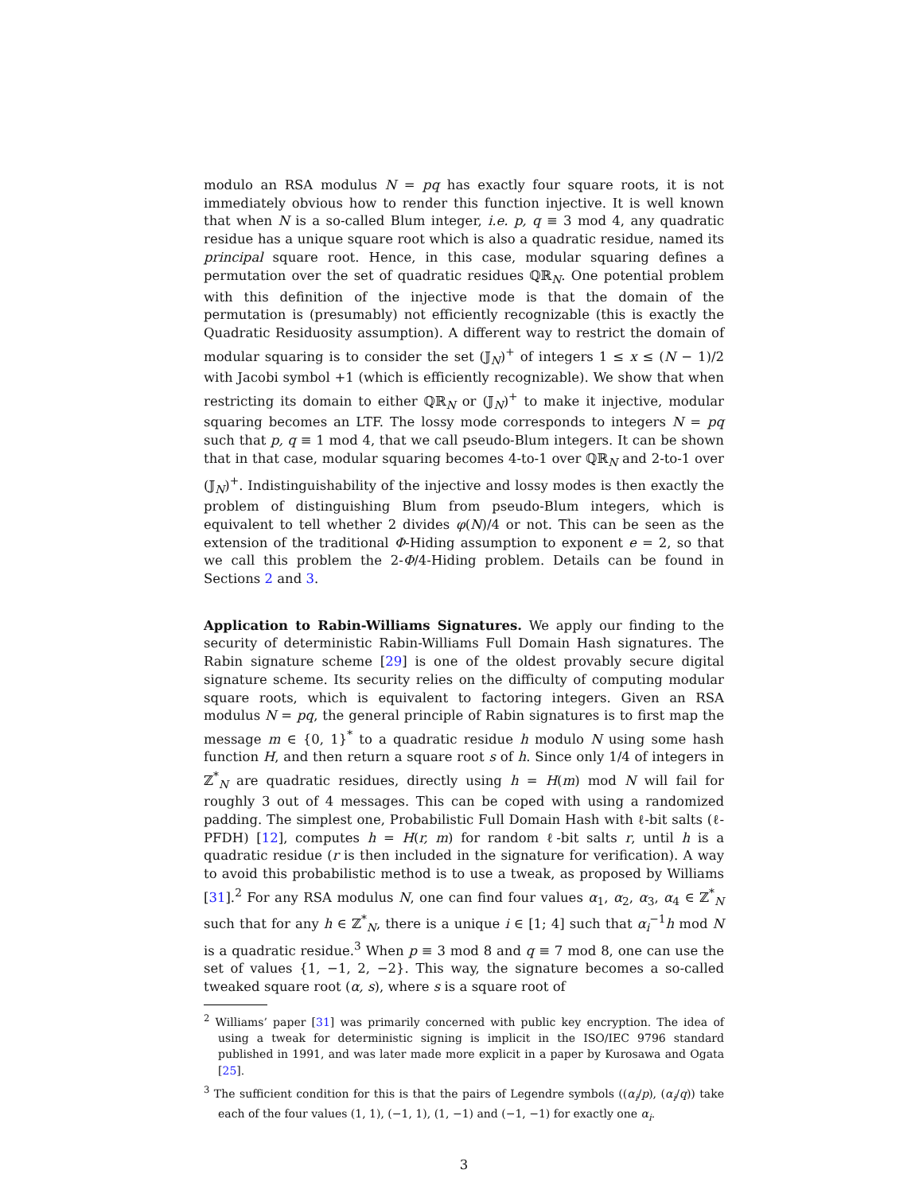modulo an RSA modulus N = pq has exactly four square roots, it is not immediately obvious how to render this function injective. It is well known that when N is a so-called Blum integer, i.e. p, q ≡ 3 mod 4, any quadratic residue has a unique square root which is also a quadratic residue, named its principal square root. Hence, in this case, modular squaring defines a permutation over the set of quadratic residues ℚℝ<sub>N</sub>. One potential problem with this definition of the injective mode is that the domain of the permutation is (presumably) not efficiently recognizable (this is exactly the Quadratic Residuosity assumption). A different way to restrict the domain of modular squaring is to consider the set (𝕁<sub>N</sub>)<sup>+</sup> of integers 1 ≤ x ≤ (N − 1)/2 with Jacobi symbol +1 (which is efficiently recognizable). We show that when restricting its domain to either ℚℝ<sub>N</sub> or (𝕁<sub>N</sub>)<sup>+</sup> to make it injective, modular squaring becomes an LTF. The lossy mode corresponds to integers N = pq such that p, q ≡ 1 mod 4, that we call pseudo-Blum integers. It can be shown that in that case, modular squaring becomes 4-to-1 over ℚℝ<sub>N</sub> and 2-to-1 over (𝕁<sub>N</sub>)<sup>+</sup>. Indistinguishability of the injective and lossy modes is then exactly the problem of distinguishing Blum from pseudo-Blum integers, which is equivalent to tell whether 2 divides φ(N)/4 or not. This can be seen as the extension of the traditional Φ-Hiding assumption to exponent e = 2, so that we call this problem the 2-Φ/4-Hiding problem. Details can be found in Sections 2 and 3.
Application to Rabin-Williams Signatures. We apply our finding to the security of deterministic Rabin-Williams Full Domain Hash signatures. The Rabin signature scheme [29] is one of the oldest provably secure digital signature scheme. Its security relies on the difficulty of computing modular square roots, which is equivalent to factoring integers. Given an RSA modulus N = pq, the general principle of Rabin signatures is to first map the message m ∈ {0, 1}<sup>*</sup> to a quadratic residue h modulo N using some hash function H, and then return a square root s of h. Since only 1/4 of integers in ℤ<sup>*</sup><sub>N</sub> are quadratic residues, directly using h = H(m) mod N will fail for roughly 3 out of 4 messages. This can be coped with using a randomized padding. The simplest one, Probabilistic Full Domain Hash with ℓ-bit salts (ℓ-PFDH) [12], computes h = H(r, m) for random ℓ-bit salts r, until h is a quadratic residue (r is then included in the signature for verification). A way to avoid this probabilistic method is to use a tweak, as proposed by Williams [31].<sup>2</sup> For any RSA modulus N, one can find four values α<sub>1</sub>, α<sub>2</sub>, α<sub>3</sub>, α<sub>4</sub> ∈ ℤ<sup>*</sup><sub>N</sub> such that for any h ∈ ℤ<sup>*</sup><sub>N</sub>, there is a unique i ∈ [1; 4] such that α<sub>i</sub><sup>−1</sup>h mod N is a quadratic residue.<sup>3</sup> When p ≡ 3 mod 8 and q ≡ 7 mod 8, one can use the set of values {1, −1, 2, −2}. This way, the signature becomes a so-called tweaked square root (α, s), where s is a square root of
<sup>2</sup> Williams’ paper [31] was primarily concerned with public key encryption. The idea of using a tweak for deterministic signing is implicit in the ISO/IEC 9796 standard published in 1991, and was later made more explicit in a paper by Kurosawa and Ogata [25].
<sup>3</sup> The sufficient condition for this is that the pairs of Legendre symbols ((α<sub>i</sub>/p), (α<sub>i</sub>/q)) take each of the four values (1, 1), (−1, 1), (1, −1) and (−1, −1) for exactly one α<sub>i</sub>.
3